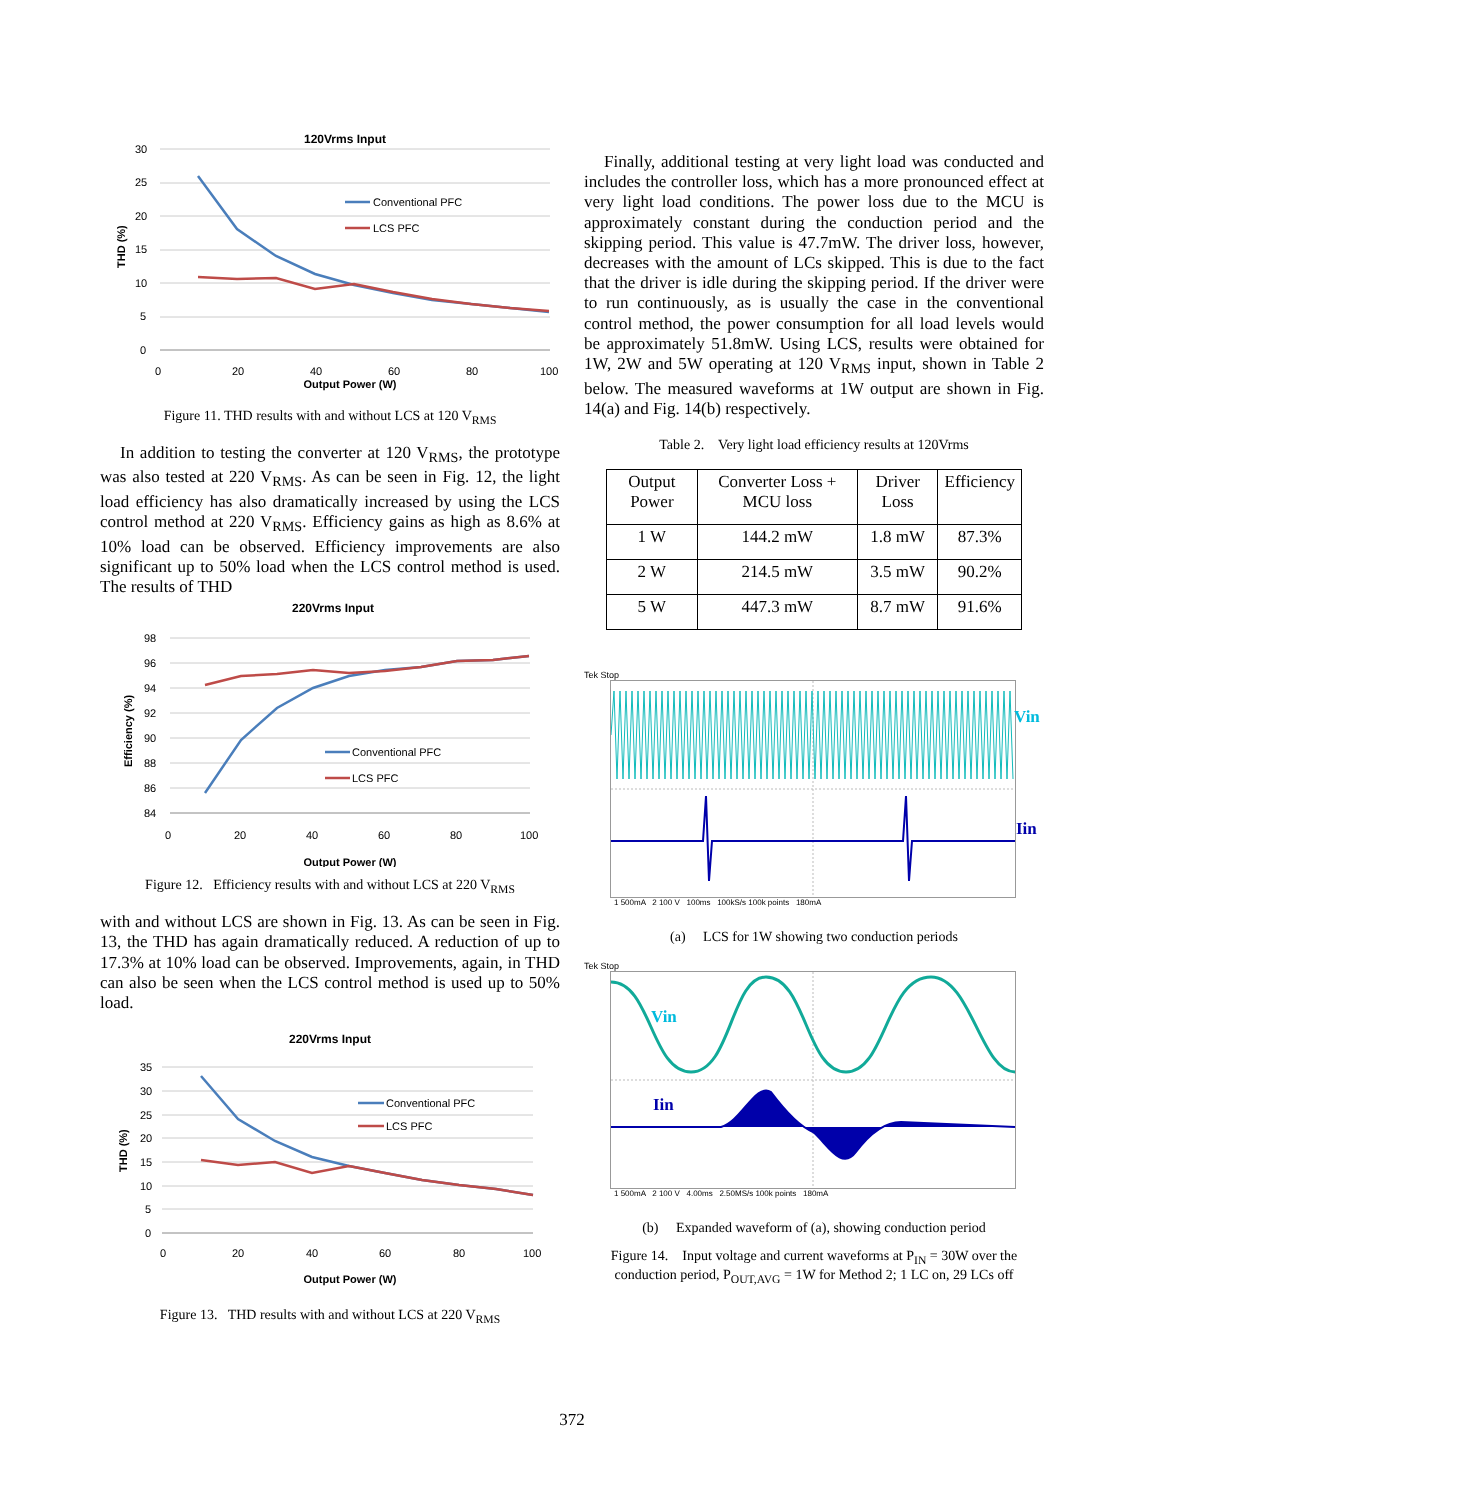120Vrms Input
30
25
20
15
10
5
0
0
20
40
60
80
100
Output Power (W)
THD (%)
Conventional PFC
LCS PFC
Figure 11. THD results with and without LCS at 120 V<sub>RMS</sub>
In addition to testing the converter at 120 V<sub>RMS</sub>, the prototype was also tested at 220 V<sub>RMS</sub>. As can be seen in Fig. 12, the light load efficiency has also dramatically increased by using the LCS control method at 220 V<sub>RMS</sub>. Efficiency gains as high as 8.6% at 10% load can be observed. Efficiency improvements are also significant up to 50% load when the LCS control method is used. The results of THD
220Vrms Input
98
96
94
92
90
88
86
84
0
20
40
60
80
100
Output Power (W)
Efficiency (%)
Conventional PFC
LCS PFC
Figure 12. Efficiency results with and without LCS at 220 V<sub>RMS</sub>
with and without LCS are shown in Fig. 13. As can be seen in Fig. 13, the THD has again dramatically reduced. A reduction of up to 17.3% at 10% load can be observed. Improvements, again, in THD can also be seen when the LCS control method is used up to 50% load.
220Vrms Input
35
30
25
20
15
10
5
0
0
20
40
60
80
100
Output Power (W)
THD (%)
Conventional PFC
LCS PFC
Figure 13. THD results with and without LCS at 220 V<sub>RMS</sub>
Finally, additional testing at very light load was conducted and includes the controller loss, which has a more pronounced effect at very light load conditions. The power loss due to the MCU is approximately constant during the conduction period and the skipping period. This value is 47.7mW. The driver loss, however, decreases with the amount of LCs skipped. This is due to the fact that the driver is idle during the skipping period. If the driver were to run continuously, as is usually the case in the conventional control method, the power consumption for all load levels would be approximately 51.8mW. Using LCS, results were obtained for 1W, 2W and 5W operating at 120 V<sub>RMS</sub> input, shown in Table 2 below. The measured waveforms at 1W output are shown in Fig. 14(a) and Fig. 14(b) respectively.
Table 2. Very light load efficiency results at 120Vrms
| Output Power | Converter Loss + MCU loss | Driver Loss | Efficiency |
| --- | --- | --- | --- |
| 1 W | 144.2 mW | 1.8 mW | 87.3% |
| 2 W | 214.5 mW | 3.5 mW | 90.2% |
| 5 W | 447.3 mW | 8.7 mW | 91.6% |
Tek Stop
1 500mA 2 100 V 100ms 100kS/s 100k points 180mA
Vin
Iin
(a) LCS for 1W showing two conduction periods
Tek Stop
Vin
Iin
1 500mA 2 100 V 4.00ms 2.50MS/s 100k points 180mA
(b) Expanded waveform of (a), showing conduction period
Figure 14. Input voltage and current waveforms at P<sub>IN</sub> = 30W over the conduction period, P<sub>OUT,AVG</sub> = 1W for Method 2; 1 LC on, 29 LCs off
372